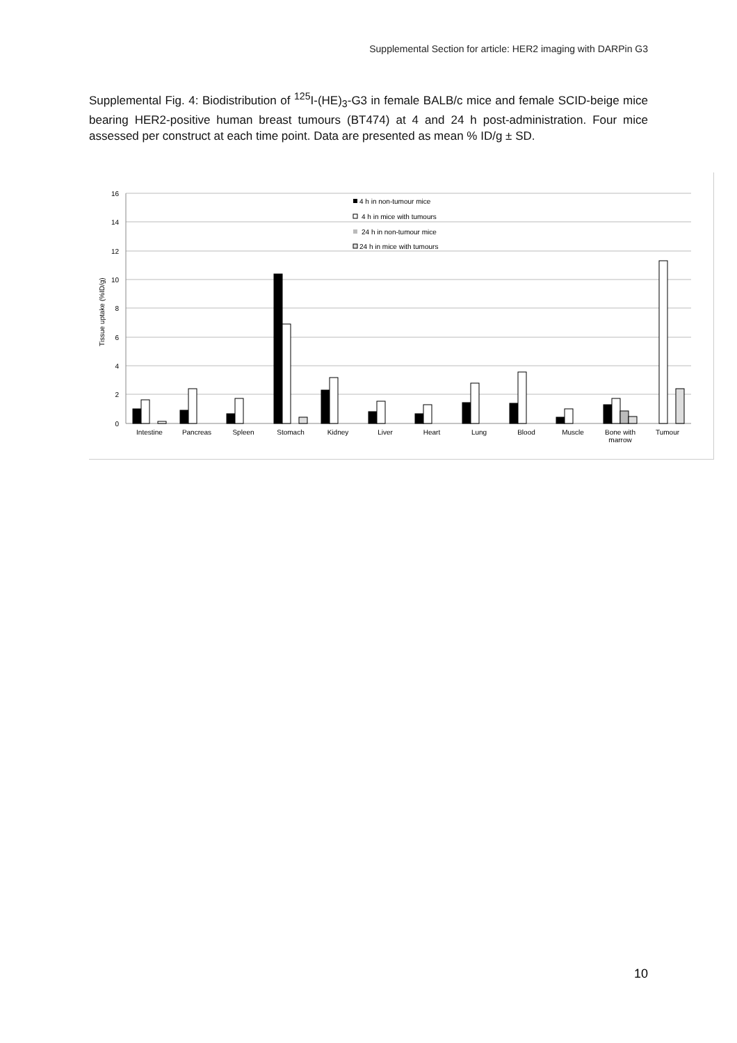Supplemental Section for article: HER2 imaging with DARPin G3
Supplemental Fig. 4: Biodistribution of <sup>125</sup>I-(HE)<sub>3</sub>-G3 in female BALB/c mice and female SCID-beige mice bearing HER2-positive human breast tumours (BT474) at 4 and 24 h post-administration. Four mice assessed per construct at each time point. Data are presented as mean % ID/g ± SD.
16
14
12
10
8
6
4
2
0
Tissue uptake (%ID/g)
Intestine
Pancreas
Spleen
Stomach
Kidney
Liver
Heart
Lung
Blood
Muscle
Bone with
marrow
Tumour
4 h in non-tumour mice
4 h in mice with tumours
24 h in non-tumour mice
24 h in mice with tumours
10